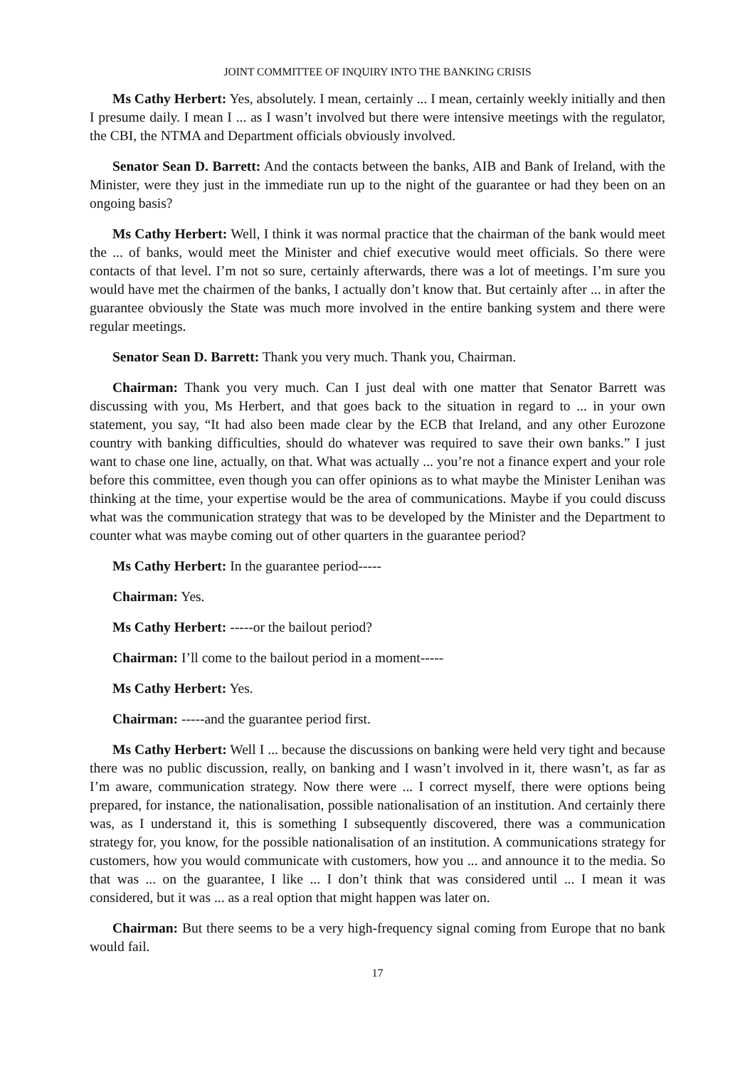JOINT COMMITTEE OF INQUIRY INTO THE BANKING CRISIS
Ms Cathy Herbert: Yes, absolutely. I mean, certainly ... I mean, certainly weekly initially and then I presume daily. I mean I ... as I wasn’t involved but there were intensive meetings with the regulator, the CBI, the NTMA and Department officials obviously involved.
Senator Sean D. Barrett: And the contacts between the banks, AIB and Bank of Ireland, with the Minister, were they just in the immediate run up to the night of the guarantee or had they been on an ongoing basis?
Ms Cathy Herbert: Well, I think it was normal practice that the chairman of the bank would meet the ... of banks, would meet the Minister and chief executive would meet officials. So there were contacts of that level. I’m not so sure, certainly afterwards, there was a lot of meetings. I’m sure you would have met the chairmen of the banks, I actually don’t know that. But certainly after ... in after the guarantee obviously the State was much more involved in the entire banking system and there were regular meetings.
Senator Sean D. Barrett: Thank you very much. Thank you, Chairman.
Chairman: Thank you very much. Can I just deal with one matter that Senator Barrett was discussing with you, Ms Herbert, and that goes back to the situation in regard to ... in your own statement, you say, “It had also been made clear by the ECB that Ireland, and any other Eurozone country with banking difficulties, should do whatever was required to save their own banks.” I just want to chase one line, actually, on that. What was actually ... you’re not a finance expert and your role before this committee, even though you can offer opinions as to what maybe the Minister Lenihan was thinking at the time, your expertise would be the area of communications. Maybe if you could discuss what was the communication strategy that was to be developed by the Minister and the Department to counter what was maybe coming out of other quarters in the guarantee period?
Ms Cathy Herbert: In the guarantee period-----
Chairman: Yes.
Ms Cathy Herbert: -----or the bailout period?
Chairman: I’ll come to the bailout period in a moment-----
Ms Cathy Herbert: Yes.
Chairman: -----and the guarantee period first.
Ms Cathy Herbert: Well I ... because the discussions on banking were held very tight and because there was no public discussion, really, on banking and I wasn’t involved in it, there wasn’t, as far as I’m aware, communication strategy. Now there were ... I correct myself, there were options being prepared, for instance, the nationalisation, possible nationalisation of an institution. And certainly there was, as I understand it, this is something I subsequently discovered, there was a communication strategy for, you know, for the possible nationalisation of an institution. A communications strategy for customers, how you would communicate with customers, how you ... and announce it to the media. So that was ... on the guarantee, I like ... I don’t think that was considered until ... I mean it was considered, but it was ... as a real option that might happen was later on.
Chairman: But there seems to be a very high-frequency signal coming from Europe that no bank would fail.
17